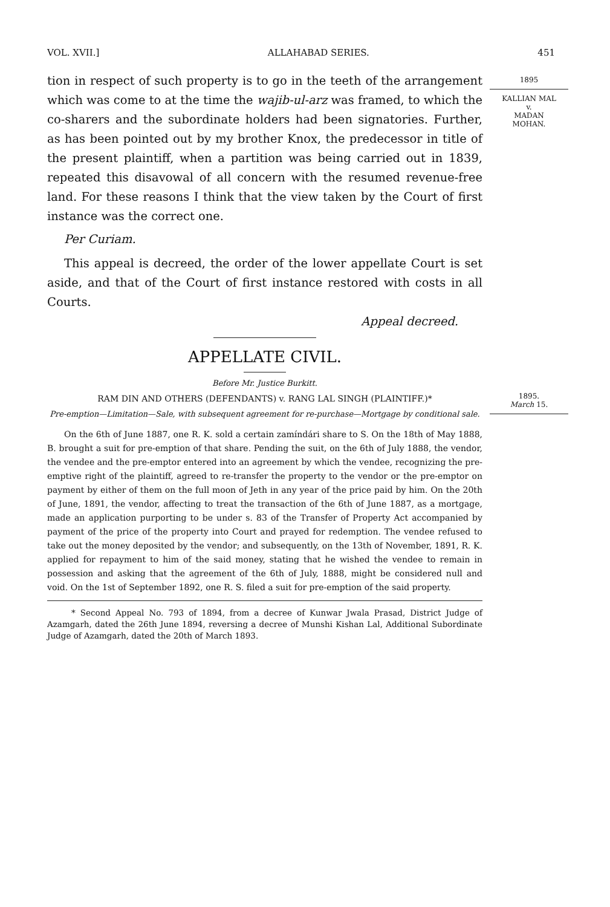VOL. XVII.] ALLAHABAD SERIES. 451
1895
KALLIAN MAL
v.
MADAN
MOHAN.
1895.
March 15.
tion in respect of such property is to go in the teeth of the arrangement which was come to at the time the wajib-ul-arz was framed, to which the co-sharers and the subordinate holders had been signatories. Further, as has been pointed out by my brother Knox, the predecessor in title of the present plaintiff, when a partition was being carried out in 1839, repeated this disavowal of all concern with the resumed revenue-free land. For these reasons I think that the view taken by the Court of first instance was the correct one.
Per Curiam.
This appeal is decreed, the order of the lower appellate Court is set aside, and that of the Court of first instance restored with costs in all Courts.
Appeal decreed.
APPELLATE CIVIL.
Before Mr. Justice Burkitt.
RAM DIN AND OTHERS (DEFENDANTS) v. RANG LAL SINGH (PLAINTIFF.)*
Pre-emption—Limitation—Sale, with subsequent agreement for re-purchase—Mortgage by conditional sale.
On the 6th of June 1887, one R. K. sold a certain zamíndári share to S. On the 18th of May 1888, B. brought a suit for pre-emption of that share. Pending the suit, on the 6th of July 1888, the vendor, the vendee and the pre-emptor entered into an agreement by which the vendee, recognizing the pre-emptive right of the plaintiff, agreed to re-transfer the property to the vendor or the pre-emptor on payment by either of them on the full moon of Jeth in any year of the price paid by him. On the 20th of June, 1891, the vendor, affecting to treat the transaction of the 6th of June 1887, as a mortgage, made an application purporting to be under s. 83 of the Transfer of Property Act accompanied by payment of the price of the property into Court and prayed for redemption. The vendee refused to take out the money deposited by the vendor; and subsequently, on the 13th of November, 1891, R. K. applied for repayment to him of the said money, stating that he wished the vendee to remain in possession and asking that the agreement of the 6th of July, 1888, might be considered null and void. On the 1st of September 1892, one R. S. filed a suit for pre-emption of the said property.
* Second Appeal No. 793 of 1894, from a decree of Kunwar Jwala Prasad, District Judge of Azamgarh, dated the 26th June 1894, reversing a decree of Munshi Kishan Lal, Additional Subordinate Judge of Azamgarh, dated the 20th of March 1893.